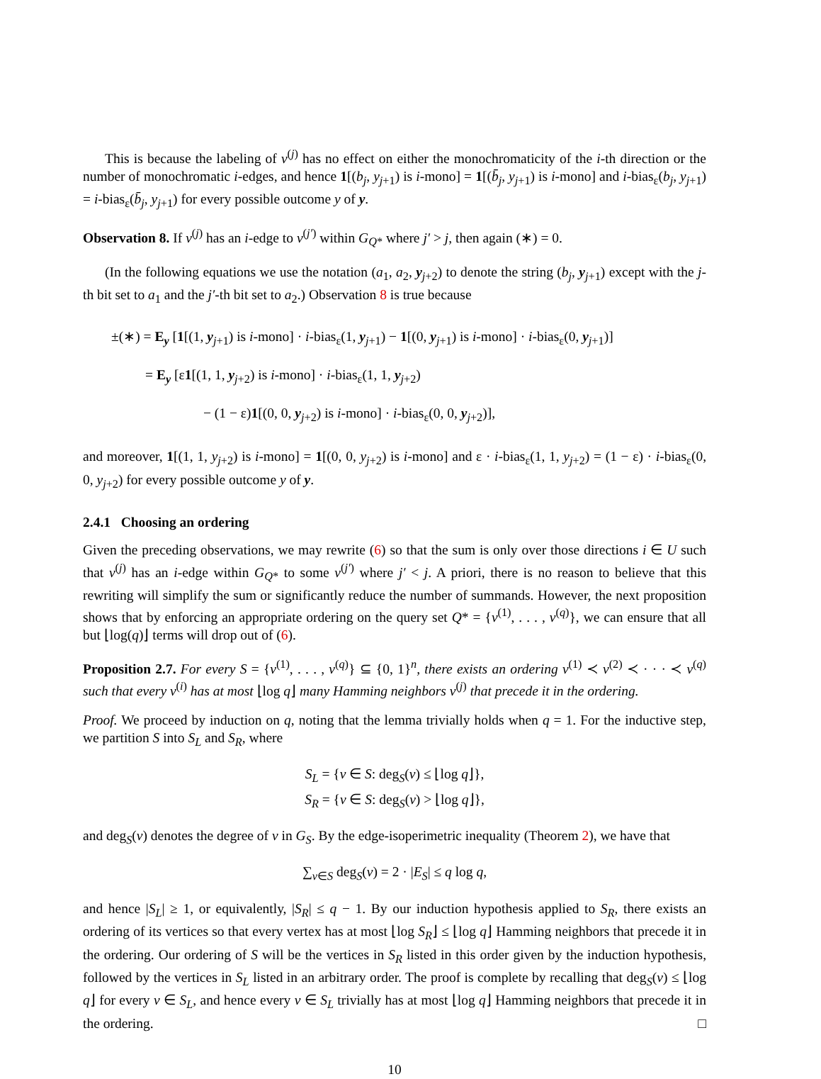This is because the labeling of v<sup>(j)</sup> has no effect on either the monochromaticity of the i-th direction or the number of monochromatic i-edges, and hence 1[(b<sub>j</sub>, y<sub>j+1</sub>) is i-mono] = 1[(b̄<sub>j</sub>, y<sub>j+1</sub>) is i-mono] and i-bias<sub>ε</sub>(b<sub>j</sub>, y<sub>j+1</sub>) = i-bias<sub>ε</sub>(b̄<sub>j</sub>, y<sub>j+1</sub>) for every possible outcome y of y.
Observation 8. If v<sup>(j)</sup> has an i-edge to v<sup>(j′)</sup> within G<sub>Q*</sub> where j′ > j, then again (∗) = 0.
(In the following equations we use the notation (a<sub>1</sub>, a<sub>2</sub>, y<sub>j+2</sub>) to denote the string (b<sub>j</sub>, y<sub>j+1</sub>) except with the j-th bit set to a<sub>1</sub> and the j′-th bit set to a<sub>2</sub>.) Observation 8 is true because
±(∗) = E<sub>y</sub> [1[(1, y<sub>j+1</sub>) is i-mono] · i-bias<sub>ε</sub>(1, y<sub>j+1</sub>) − 1[(0, y<sub>j+1</sub>) is i-mono] · i-bias<sub>ε</sub>(0, y<sub>j+1</sub>)]
= E<sub>y</sub> [ε1[(1, 1, y<sub>j+2</sub>) is i-mono] · i-bias<sub>ε</sub>(1, 1, y<sub>j+2</sub>)
− (1 − ε)1[(0, 0, y<sub>j+2</sub>) is i-mono] · i-bias<sub>ε</sub>(0, 0, y<sub>j+2</sub>)],
and moreover, 1[(1, 1, y<sub>j+2</sub>) is i-mono] = 1[(0, 0, y<sub>j+2</sub>) is i-mono] and ε · i-bias<sub>ε</sub>(1, 1, y<sub>j+2</sub>) = (1 − ε) · i-bias<sub>ε</sub>(0, 0, y<sub>j+2</sub>) for every possible outcome y of y.
2.4.1 Choosing an ordering
Given the preceding observations, we may rewrite (6) so that the sum is only over those directions i ∈ U such that v<sup>(j)</sup> has an i-edge within G<sub>Q*</sub> to some v<sup>(j′)</sup> where j′ < j. A priori, there is no reason to believe that this rewriting will simplify the sum or significantly reduce the number of summands. However, the next proposition shows that by enforcing an appropriate ordering on the query set Q* = {v<sup>(1)</sup>, . . . , v<sup>(q)</sup>}, we can ensure that all but ⌊log(q)⌋ terms will drop out of (6).
Proposition 2.7. For every S = {v<sup>(1)</sup>, . . . , v<sup>(q)</sup>} ⊆ {0, 1}<sup>n</sup>, there exists an ordering v<sup>(1)</sup> ≺ v<sup>(2)</sup> ≺ · · · ≺ v<sup>(q)</sup> such that every v<sup>(i)</sup> has at most ⌊log q⌋ many Hamming neighbors v<sup>(j)</sup> that precede it in the ordering.
Proof. We proceed by induction on q, noting that the lemma trivially holds when q = 1. For the inductive step, we partition S into S<sub>L</sub> and S<sub>R</sub>, where
S<sub>L</sub> = {v ∈ S: deg<sub>S</sub>(v) ≤ ⌊log q⌋},
S<sub>R</sub> = {v ∈ S: deg<sub>S</sub>(v) > ⌊log q⌋},
and deg<sub>S</sub>(v) denotes the degree of v in G<sub>S</sub>. By the edge-isoperimetric inequality (Theorem 2), we have that
∑<sub>v∈S</sub> deg<sub>S</sub>(v) = 2 · |E<sub>S</sub>| ≤ q log q,
and hence |S<sub>L</sub>| ≥ 1, or equivalently, |S<sub>R</sub>| ≤ q − 1. By our induction hypothesis applied to S<sub>R</sub>, there exists an ordering of its vertices so that every vertex has at most ⌊log S<sub>R</sub>⌋ ≤ ⌊log q⌋ Hamming neighbors that precede it in the ordering. Our ordering of S will be the vertices in S<sub>R</sub> listed in this order given by the induction hypothesis, followed by the vertices in S<sub>L</sub> listed in an arbitrary order. The proof is complete by recalling that deg<sub>S</sub>(v) ≤ ⌊log q⌋ for every v ∈ S<sub>L</sub>, and hence every v ∈ S<sub>L</sub> trivially has at most ⌊log q⌋ Hamming neighbors that precede it in the ordering. □
10